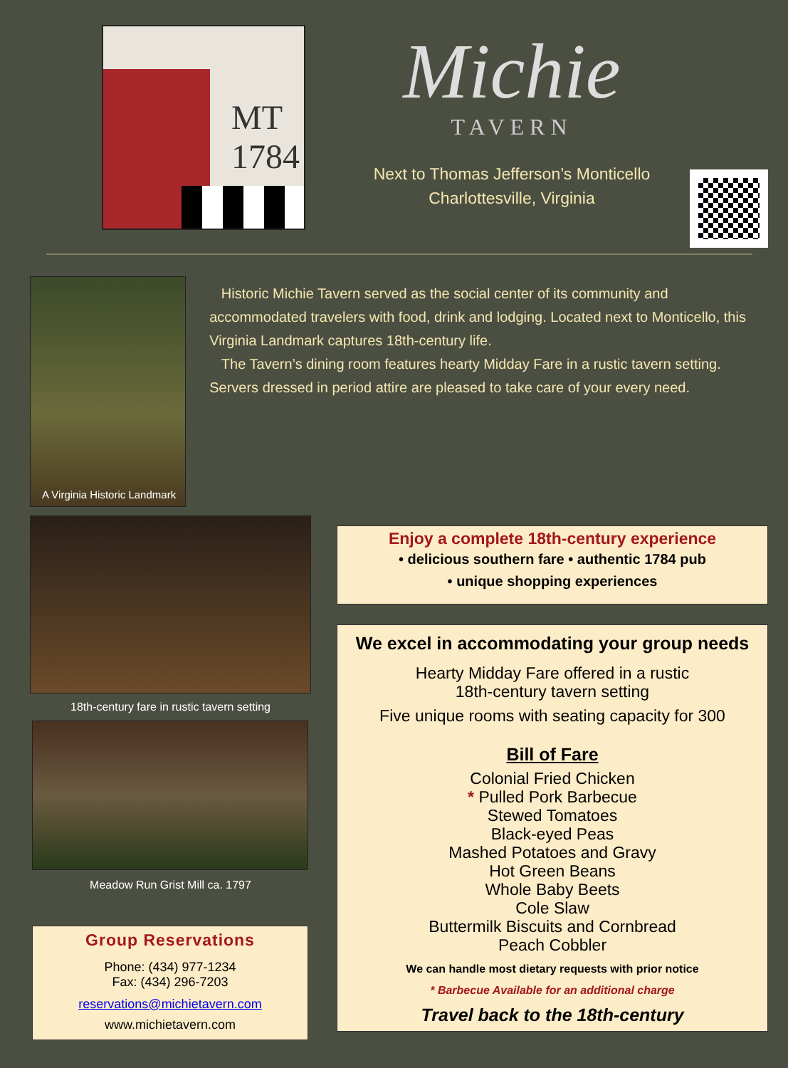MT
1784
Michie
TAVERN
Next to Thomas Jefferson’s Monticello
Charlottesville, Virginia
A Virginia Historic Landmark
Historic Michie Tavern served as the social center of its community and accommodated travelers with food, drink and lodging. Located next to Monticello, this Virginia Landmark captures 18th-century life.
The Tavern’s dining room features hearty Midday Fare in a rustic tavern setting. Servers dressed in period attire are pleased to take care of your every need.
18th-century fare in rustic tavern setting
Meadow Run Grist Mill ca. 1797
Group Reservations
Phone: (434) 977-1234
Fax: (434) 296-7203
reservations@michietavern.com
www.michietavern.com
Enjoy a complete 18th-century experience
• delicious southern fare • authentic 1784 pub
• unique shopping experiences
We excel in accommodating your group needs
Hearty Midday Fare offered in a rustic
18th-century tavern setting
Five unique rooms with seating capacity for 300
Bill of Fare
Colonial Fried Chicken
* Pulled Pork Barbecue
Stewed Tomatoes
Black-eyed Peas
Mashed Potatoes and Gravy
Hot Green Beans
Whole Baby Beets
Cole Slaw
Buttermilk Biscuits and Cornbread
Peach Cobbler
We can handle most dietary requests with prior notice
* Barbecue Available for an additional charge
Travel back to the 18th-century